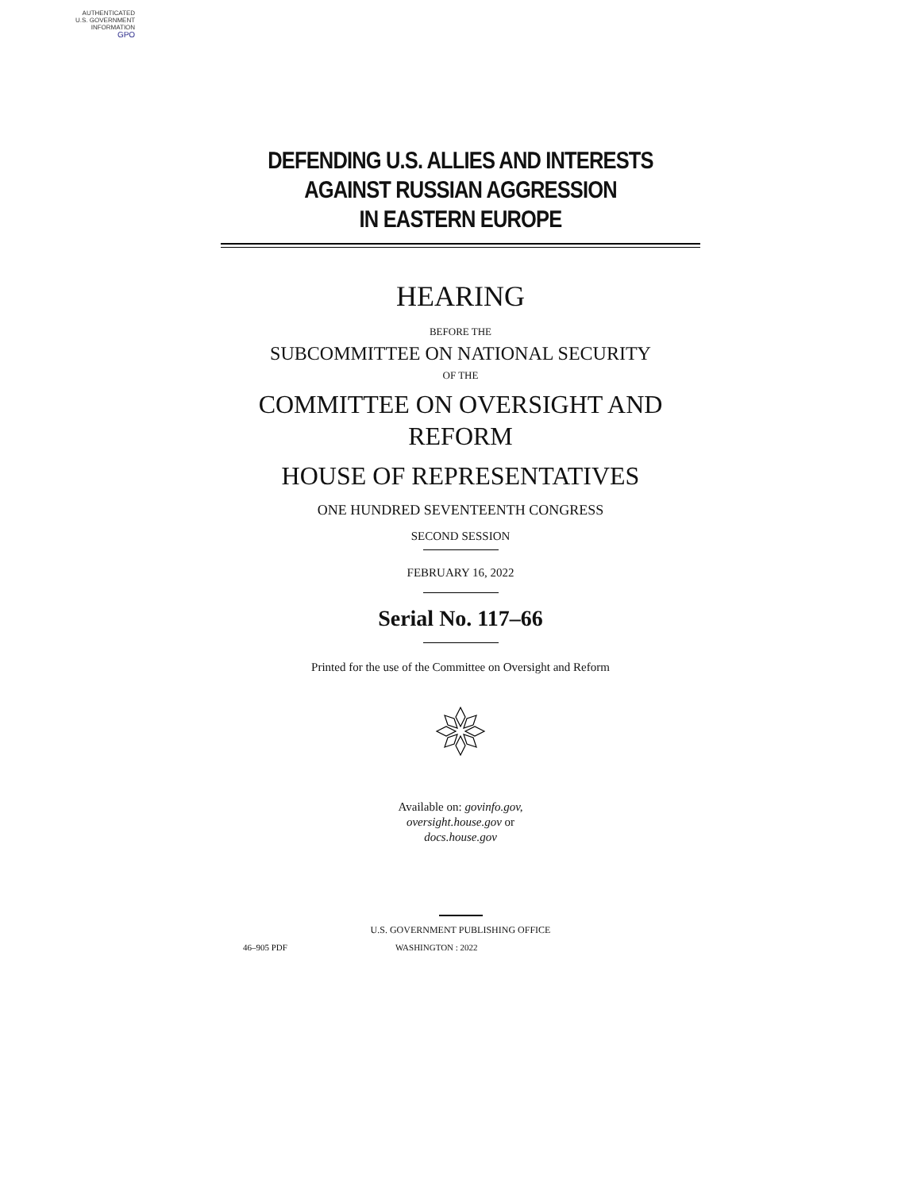AUTHENTICATED
U.S. GOVERNMENT
INFORMATION
GPO
DEFENDING U.S. ALLIES AND INTERESTS
AGAINST RUSSIAN AGGRESSION
IN EASTERN EUROPE
HEARING
BEFORE THE
SUBCOMMITTEE ON NATIONAL SECURITY
OF THE
COMMITTEE ON OVERSIGHT AND
REFORM
HOUSE OF REPRESENTATIVES
ONE HUNDRED SEVENTEENTH CONGRESS
SECOND SESSION
FEBRUARY 16, 2022
Serial No. 117–66
Printed for the use of the Committee on Oversight and Reform
Available on: govinfo.gov,
oversight.house.gov or
docs.house.gov
U.S. GOVERNMENT PUBLISHING OFFICE
46–905 PDF WASHINGTON : 2022